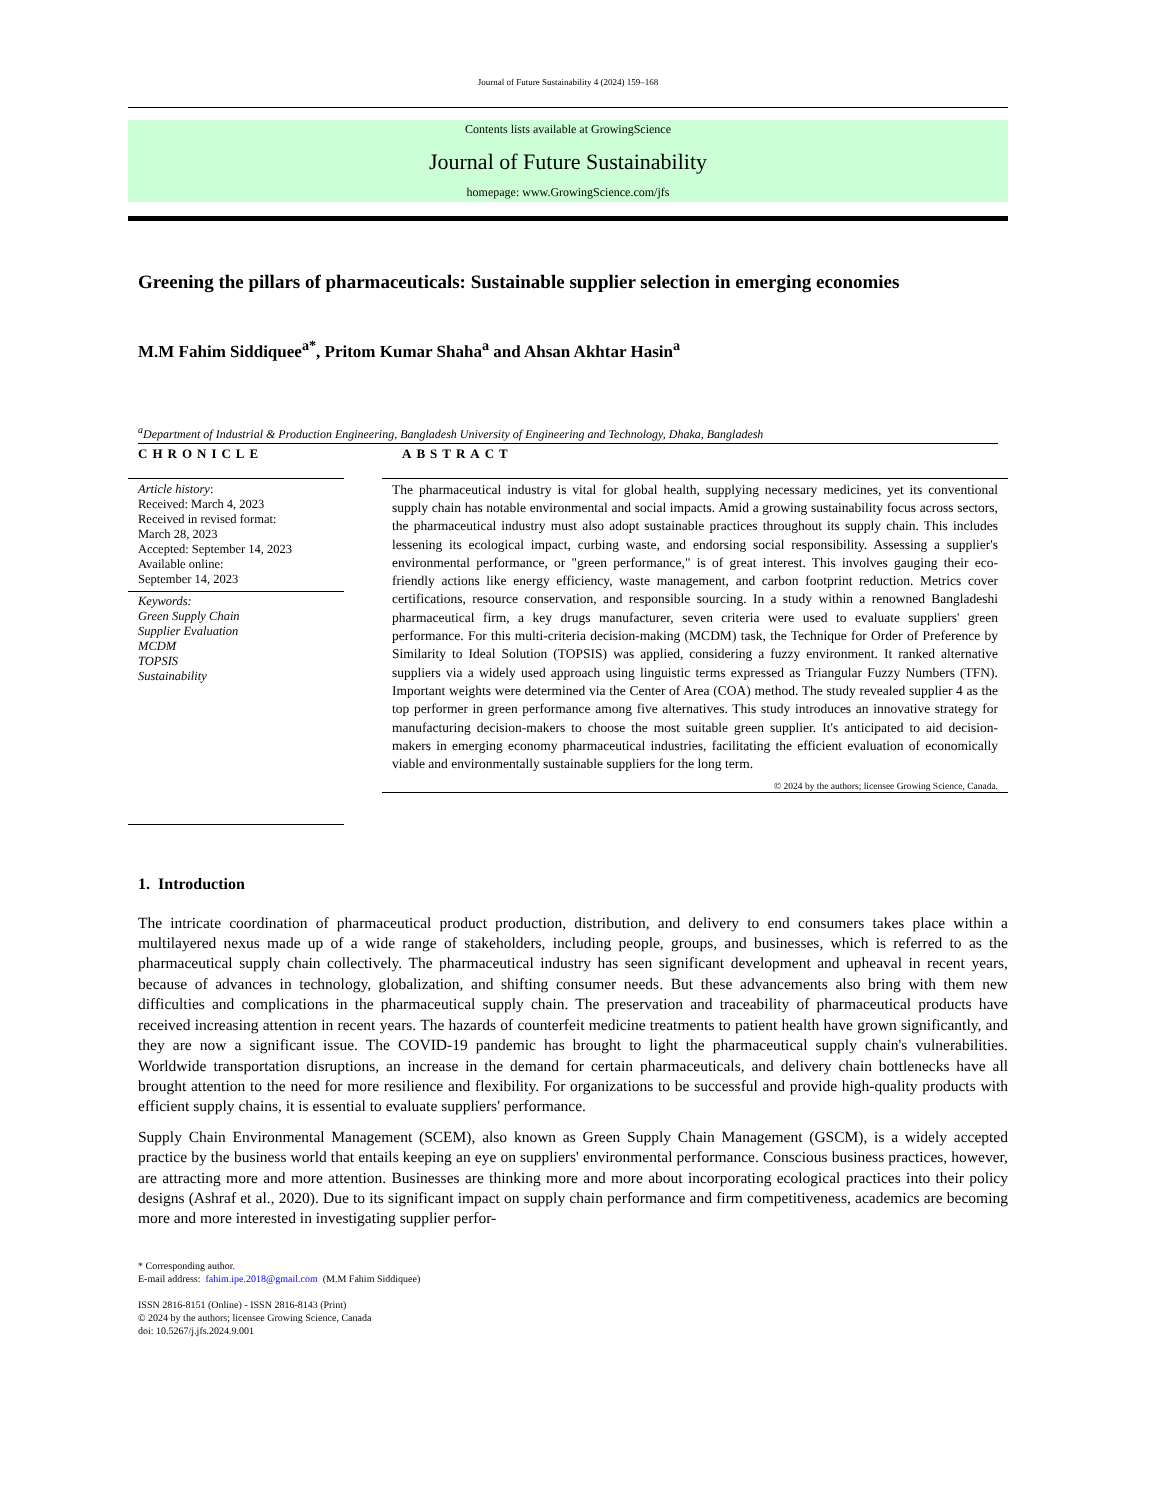Journal of Future Sustainability 4 (2024) 159–168
Contents lists available at GrowingScience
Journal of Future Sustainability
homepage: www.GrowingScience.com/jfs
Greening the pillars of pharmaceuticals: Sustainable supplier selection in emerging economies
M.M Fahim Siddiquee<sup>a*</sup>, Pritom Kumar Shaha<sup>a</sup> and Ahsan Akhtar Hasin<sup>a</sup>
<sup>a</sup> Department of Industrial & Production Engineering, Bangladesh University of Engineering and Technology, Dhaka, Bangladesh
CHRONICLE
Article history:
Received: March 4, 2023
Received in revised format:
March 28, 2023
Accepted: September 14, 2023
Available online:
September 14, 2023
Keywords:
Green Supply Chain
Supplier Evaluation
MCDM
TOPSIS
Sustainability
ABSTRACT
The pharmaceutical industry is vital for global health, supplying necessary medicines, yet its conventional supply chain has notable environmental and social impacts. Amid a growing sustainability focus across sectors, the pharmaceutical industry must also adopt sustainable practices throughout its supply chain. This includes lessening its ecological impact, curbing waste, and endorsing social responsibility. Assessing a supplier's environmental performance, or "green performance," is of great interest. This involves gauging their eco-friendly actions like energy efficiency, waste management, and carbon footprint reduction. Metrics cover certifications, resource conservation, and responsible sourcing. In a study within a renowned Bangladeshi pharmaceutical firm, a key drugs manufacturer, seven criteria were used to evaluate suppliers' green performance. For this multi-criteria decision-making (MCDM) task, the Technique for Order of Preference by Similarity to Ideal Solution (TOPSIS) was applied, considering a fuzzy environment. It ranked alternative suppliers via a widely used approach using linguistic terms expressed as Triangular Fuzzy Numbers (TFN). Important weights were determined via the Center of Area (COA) method. The study revealed supplier 4 as the top performer in green performance among five alternatives. This study introduces an innovative strategy for manufacturing decision-makers to choose the most suitable green supplier. It's anticipated to aid decision-makers in emerging economy pharmaceutical industries, facilitating the efficient evaluation of economically viable and environmentally sustainable suppliers for the long term.
© 2024 by the authors; licensee Growing Science, Canada.
1. Introduction
The intricate coordination of pharmaceutical product production, distribution, and delivery to end consumers takes place within a multilayered nexus made up of a wide range of stakeholders, including people, groups, and businesses, which is referred to as the pharmaceutical supply chain collectively. The pharmaceutical industry has seen significant development and upheaval in recent years, because of advances in technology, globalization, and shifting consumer needs. But these advancements also bring with them new difficulties and complications in the pharmaceutical supply chain. The preservation and traceability of pharmaceutical products have received increasing attention in recent years. The hazards of counterfeit medicine treatments to patient health have grown significantly, and they are now a significant issue. The COVID-19 pandemic has brought to light the pharmaceutical supply chain's vulnerabilities. Worldwide transportation disruptions, an increase in the demand for certain pharmaceuticals, and delivery chain bottlenecks have all brought attention to the need for more resilience and flexibility. For organizations to be successful and provide high-quality products with efficient supply chains, it is essential to evaluate suppliers' performance.
Supply Chain Environmental Management (SCEM), also known as Green Supply Chain Management (GSCM), is a widely accepted practice by the business world that entails keeping an eye on suppliers' environmental performance. Conscious business practices, however, are attracting more and more attention. Businesses are thinking more and more about incorporating ecological practices into their policy designs (Ashraf et al., 2020). Due to its significant impact on supply chain performance and firm competitiveness, academics are becoming more and more interested in investigating supplier perfor-
* Corresponding author.
E-mail address: fahim.ipe.2018@gmail.com (M.M Fahim Siddiquee)
ISSN 2816-8151 (Online) - ISSN 2816-8143 (Print)
© 2024 by the authors; licensee Growing Science, Canada
doi: 10.5267/j.jfs.2024.9.001